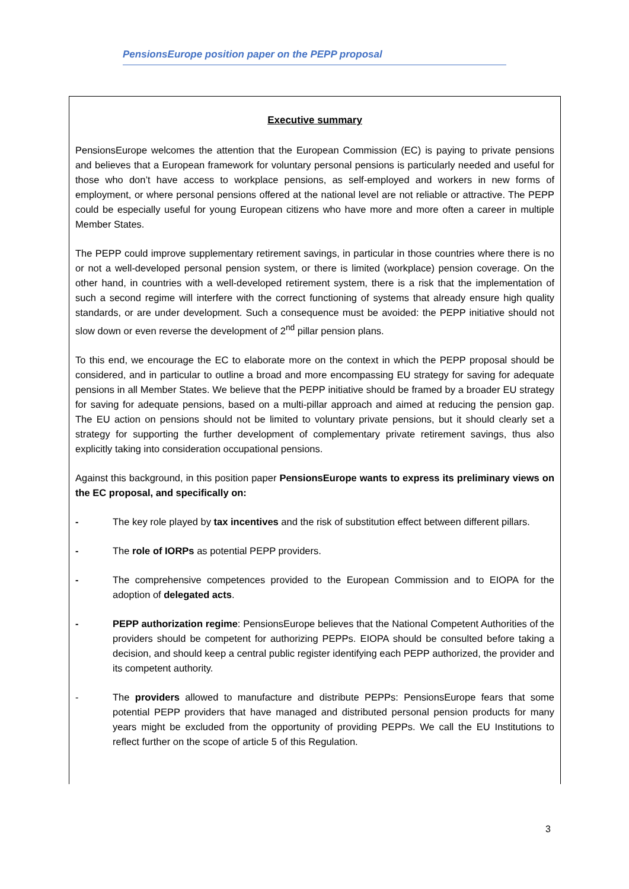PensionsEurope position paper on the PEPP proposal
Executive summary
PensionsEurope welcomes the attention that the European Commission (EC) is paying to private pensions and believes that a European framework for voluntary personal pensions is particularly needed and useful for those who don’t have access to workplace pensions, as self-employed and workers in new forms of employment, or where personal pensions offered at the national level are not reliable or attractive. The PEPP could be especially useful for young European citizens who have more and more often a career in multiple Member States.
The PEPP could improve supplementary retirement savings, in particular in those countries where there is no or not a well-developed personal pension system, or there is limited (workplace) pension coverage. On the other hand, in countries with a well-developed retirement system, there is a risk that the implementation of such a second regime will interfere with the correct functioning of systems that already ensure high quality standards, or are under development. Such a consequence must be avoided: the PEPP initiative should not slow down or even reverse the development of 2<sup>nd</sup> pillar pension plans.
To this end, we encourage the EC to elaborate more on the context in which the PEPP proposal should be considered, and in particular to outline a broad and more encompassing EU strategy for saving for adequate pensions in all Member States. We believe that the PEPP initiative should be framed by a broader EU strategy for saving for adequate pensions, based on a multi-pillar approach and aimed at reducing the pension gap. The EU action on pensions should not be limited to voluntary private pensions, but it should clearly set a strategy for supporting the further development of complementary private retirement savings, thus also explicitly taking into consideration occupational pensions.
Against this background, in this position paper PensionsEurope wants to express its preliminary views on the EC proposal, and specifically on:
- The key role played by tax incentives and the risk of substitution effect between different pillars.
- The role of IORPs as potential PEPP providers.
- The comprehensive competences provided to the European Commission and to EIOPA for the adoption of delegated acts.
- PEPP authorization regime: PensionsEurope believes that the National Competent Authorities of the providers should be competent for authorizing PEPPs. EIOPA should be consulted before taking a decision, and should keep a central public register identifying each PEPP authorized, the provider and its competent authority.
- The providers allowed to manufacture and distribute PEPPs: PensionsEurope fears that some potential PEPP providers that have managed and distributed personal pension products for many years might be excluded from the opportunity of providing PEPPs. We call the EU Institutions to reflect further on the scope of article 5 of this Regulation.
3